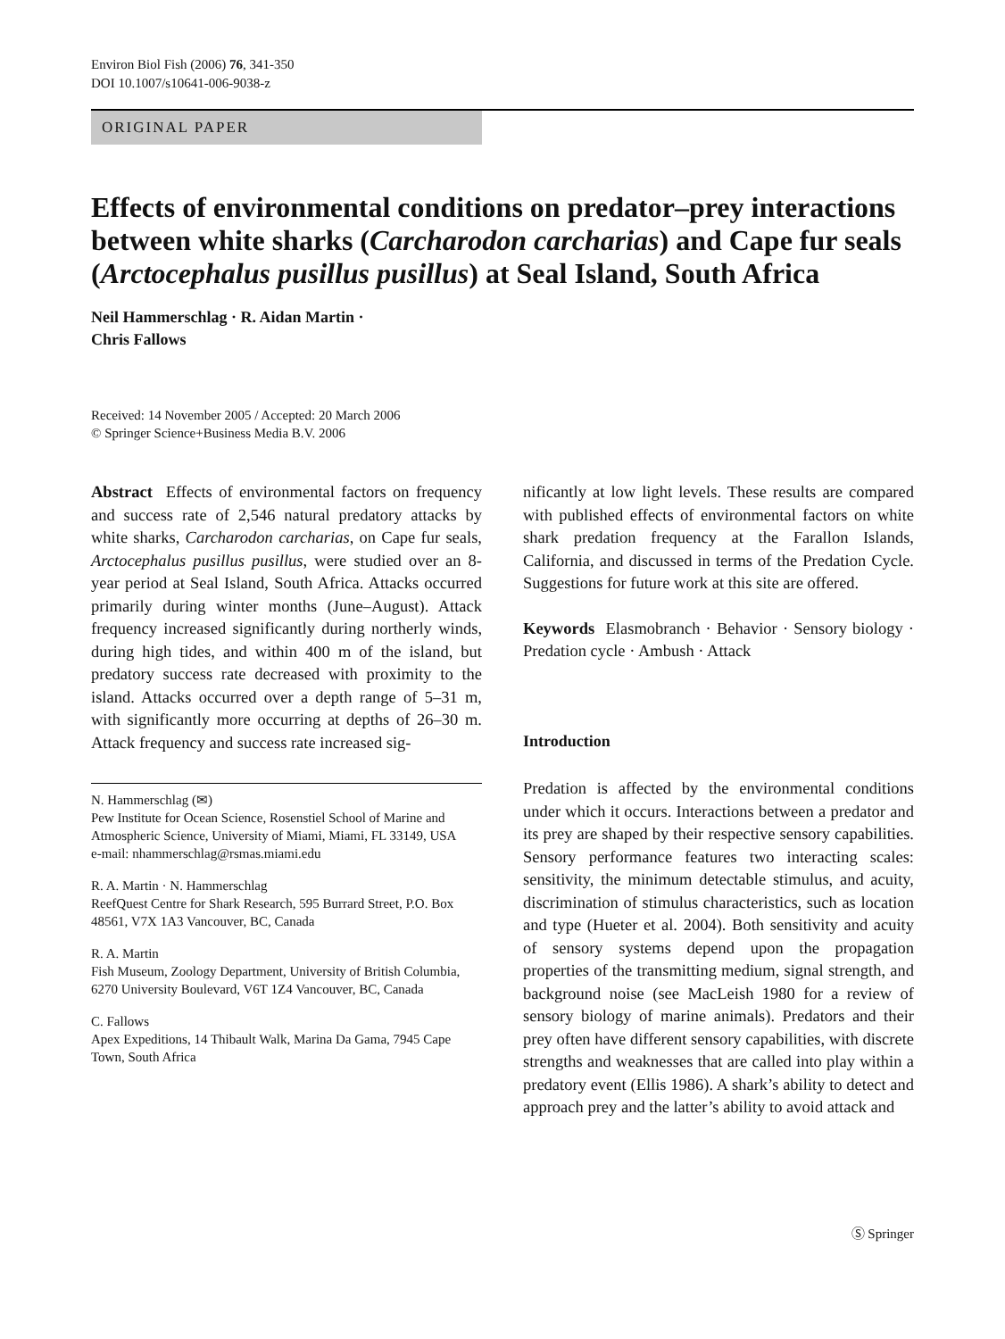Environ Biol Fish (2006) 76, 341-350
DOI 10.1007/s10641-006-9038-z
ORIGINAL PAPER
Effects of environmental conditions on predator–prey interactions between white sharks (Carcharodon carcharias) and Cape fur seals (Arctocephalus pusillus pusillus) at Seal Island, South Africa
Neil Hammerschlag · R. Aidan Martin ·
Chris Fallows
Received: 14 November 2005 / Accepted: 20 March 2006
© Springer Science+Business Media B.V. 2006
Abstract Effects of environmental factors on frequency and success rate of 2,546 natural predatory attacks by white sharks, Carcharodon carcharias, on Cape fur seals, Arctocephalus pusillus pusillus, were studied over an 8-year period at Seal Island, South Africa. Attacks occurred primarily during winter months (June–August). Attack frequency increased significantly during northerly winds, during high tides, and within 400 m of the island, but predatory success rate decreased with proximity to the island. Attacks occurred over a depth range of 5–31 m, with significantly more occurring at depths of 26–30 m. Attack frequency and success rate increased sig-
N. Hammerschlag (✉)
Pew Institute for Ocean Science, Rosenstiel School of Marine and Atmospheric Science, University of Miami, Miami, FL 33149, USA
e-mail: nhammerschlag@rsmas.miami.edu
R. A. Martin · N. Hammerschlag
ReefQuest Centre for Shark Research, 595 Burrard Street, P.O. Box 48561, V7X 1A3 Vancouver, BC, Canada
R. A. Martin
Fish Museum, Zoology Department, University of British Columbia, 6270 University Boulevard, V6T 1Z4 Vancouver, BC, Canada
C. Fallows
Apex Expeditions, 14 Thibault Walk, Marina Da Gama, 7945 Cape Town, South Africa
nificantly at low light levels. These results are compared with published effects of environmental factors on white shark predation frequency at the Farallon Islands, California, and discussed in terms of the Predation Cycle. Suggestions for future work at this site are offered.
Keywords Elasmobranch · Behavior · Sensory biology · Predation cycle · Ambush · Attack
Introduction
Predation is affected by the environmental conditions under which it occurs. Interactions between a predator and its prey are shaped by their respective sensory capabilities. Sensory performance features two interacting scales: sensitivity, the minimum detectable stimulus, and acuity, discrimination of stimulus characteristics, such as location and type (Hueter et al. 2004). Both sensitivity and acuity of sensory systems depend upon the propagation properties of the transmitting medium, signal strength, and background noise (see MacLeish 1980 for a review of sensory biology of marine animals). Predators and their prey often have different sensory capabilities, with discrete strengths and weaknesses that are called into play within a predatory event (Ellis 1986). A shark’s ability to detect and approach prey and the latter’s ability to avoid attack and
Ⓢ Springer